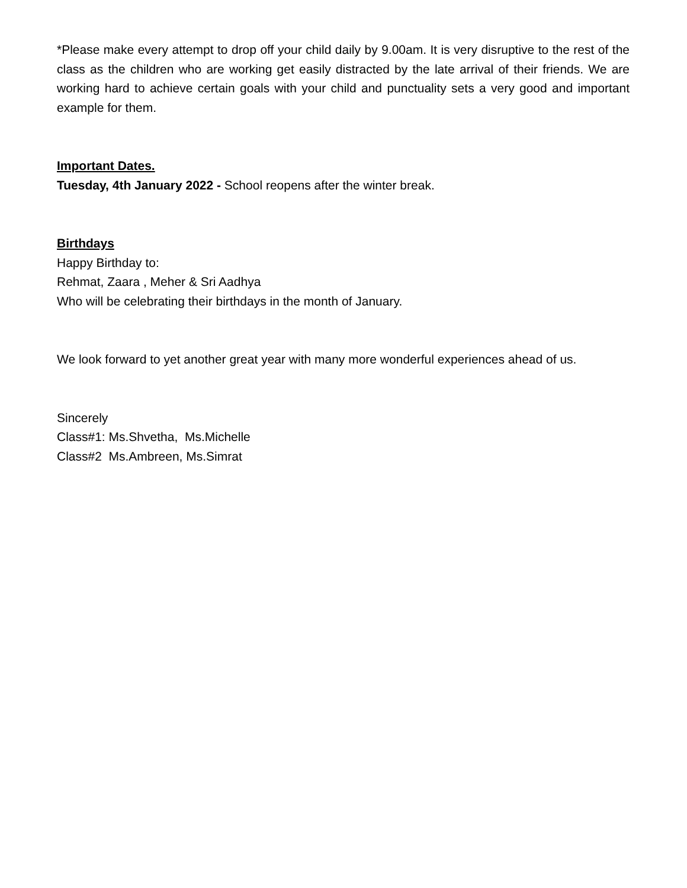*Please make every attempt to drop off your child daily by 9.00am. It is very disruptive to the rest of the class as the children who are working get easily distracted by the late arrival of their friends. We are working hard to achieve certain goals with your child and punctuality sets a very good and important example for them.
Important Dates.
Tuesday, 4th January 2022 - School reopens after the winter break.
Birthdays
Happy Birthday to:
Rehmat, Zaara , Meher & Sri Aadhya
Who will be celebrating their birthdays in the month of January.
We look forward to yet another great year with many more wonderful experiences ahead of us.
Sincerely
Class#1: Ms.Shvetha, Ms.Michelle
Class#2 Ms.Ambreen, Ms.Simrat